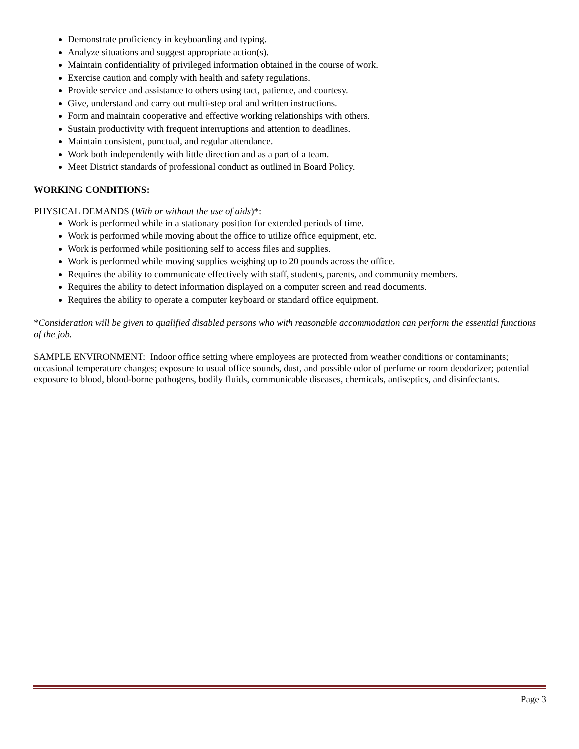Demonstrate proficiency in keyboarding and typing.
Analyze situations and suggest appropriate action(s).
Maintain confidentiality of privileged information obtained in the course of work.
Exercise caution and comply with health and safety regulations.
Provide service and assistance to others using tact, patience, and courtesy.
Give, understand and carry out multi-step oral and written instructions.
Form and maintain cooperative and effective working relationships with others.
Sustain productivity with frequent interruptions and attention to deadlines.
Maintain consistent, punctual, and regular attendance.
Work both independently with little direction and as a part of a team.
Meet District standards of professional conduct as outlined in Board Policy.
WORKING CONDITIONS:
PHYSICAL DEMANDS (With or without the use of aids)*:
Work is performed while in a stationary position for extended periods of time.
Work is performed while moving about the office to utilize office equipment, etc.
Work is performed while positioning self to access files and supplies.
Work is performed while moving supplies weighing up to 20 pounds across the office.
Requires the ability to communicate effectively with staff, students, parents, and community members.
Requires the ability to detect information displayed on a computer screen and read documents.
Requires the ability to operate a computer keyboard or standard office equipment.
*Consideration will be given to qualified disabled persons who with reasonable accommodation can perform the essential functions of the job.
SAMPLE ENVIRONMENT: Indoor office setting where employees are protected from weather conditions or contaminants; occasional temperature changes; exposure to usual office sounds, dust, and possible odor of perfume or room deodorizer; potential exposure to blood, blood-borne pathogens, bodily fluids, communicable diseases, chemicals, antiseptics, and disinfectants.
Page 3